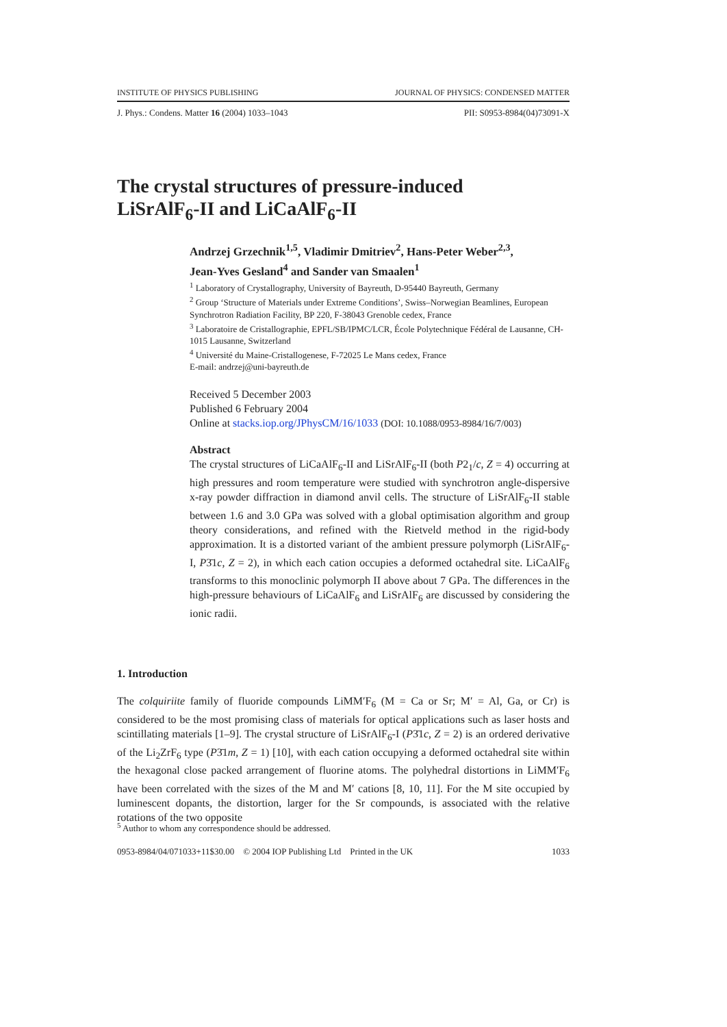INSTITUTE OF PHYSICS PUBLISHING JOURNAL OF PHYSICS: CONDENSED MATTER
J. Phys.: Condens. Matter 16 (2004) 1033–1043 PII: S0953-8984(04)73091-X
The crystal structures of pressure-induced
LiSrAlF<sub>6</sub>-II and LiCaAlF<sub>6</sub>-II
Andrzej Grzechnik<sup>1,5</sup>, Vladimir Dmitriev<sup>2</sup>, Hans-Peter Weber<sup>2,3</sup>,
Jean-Yves Gesland<sup>4</sup> and Sander van Smaalen<sup>1</sup>
<sup>1</sup> Laboratory of Crystallography, University of Bayreuth, D-95440 Bayreuth, Germany
<sup>2</sup> Group ‘Structure of Materials under Extreme Conditions’, Swiss–Norwegian Beamlines, European Synchrotron Radiation Facility, BP 220, F-38043 Grenoble cedex, France
<sup>3</sup> Laboratoire de Cristallographie, EPFL/SB/IPMC/LCR, École Polytechnique Fédéral de Lausanne, CH-1015 Lausanne, Switzerland
<sup>4</sup> Université du Maine-Cristallogenese, F-72025 Le Mans cedex, France
E-mail: andrzej@uni-bayreuth.de
Received 5 December 2003
Published 6 February 2004
Online at stacks.iop.org/JPhysCM/16/1033 (DOI: 10.1088/0953-8984/16/7/003)
Abstract
The crystal structures of LiCaAlF<sub>6</sub>-II and LiSrAlF<sub>6</sub>-II (both P2<sub>1</sub>/c, Z = 4) occurring at high pressures and room temperature were studied with synchrotron angle-dispersive x-ray powder diffraction in diamond anvil cells. The structure of LiSrAlF<sub>6</sub>-II stable between 1.6 and 3.0 GPa was solved with a global optimisation algorithm and group theory considerations, and refined with the Rietveld method in the rigid-body approximation. It is a distorted variant of the ambient pressure polymorph (LiSrAlF<sub>6</sub>-I, P3̄1c, Z = 2), in which each cation occupies a deformed octahedral site. LiCaAlF<sub>6</sub> transforms to this monoclinic polymorph II above about 7 GPa. The differences in the high-pressure behaviours of LiCaAlF<sub>6</sub> and LiSrAlF<sub>6</sub> are discussed by considering the ionic radii.
1. Introduction
The colquiriite family of fluoride compounds LiMM′F<sub>6</sub> (M = Ca or Sr; M′ = Al, Ga, or Cr) is considered to be the most promising class of materials for optical applications such as laser hosts and scintillating materials [1–9]. The crystal structure of LiSrAlF<sub>6</sub>-I (P3̄1c, Z = 2) is an ordered derivative of the Li<sub>2</sub>ZrF<sub>6</sub> type (P3̄1m, Z = 1) [10], with each cation occupying a deformed octahedral site within the hexagonal close packed arrangement of fluorine atoms. The polyhedral distortions in LiMM′F<sub>6</sub> have been correlated with the sizes of the M and M′ cations [8, 10, 11]. For the M site occupied by luminescent dopants, the distortion, larger for the Sr compounds, is associated with the relative rotations of the two opposite
<sup>5</sup> Author to whom any correspondence should be addressed.
0953-8984/04/071033+11$30.00 © 2004 IOP Publishing Ltd Printed in the UK 1033